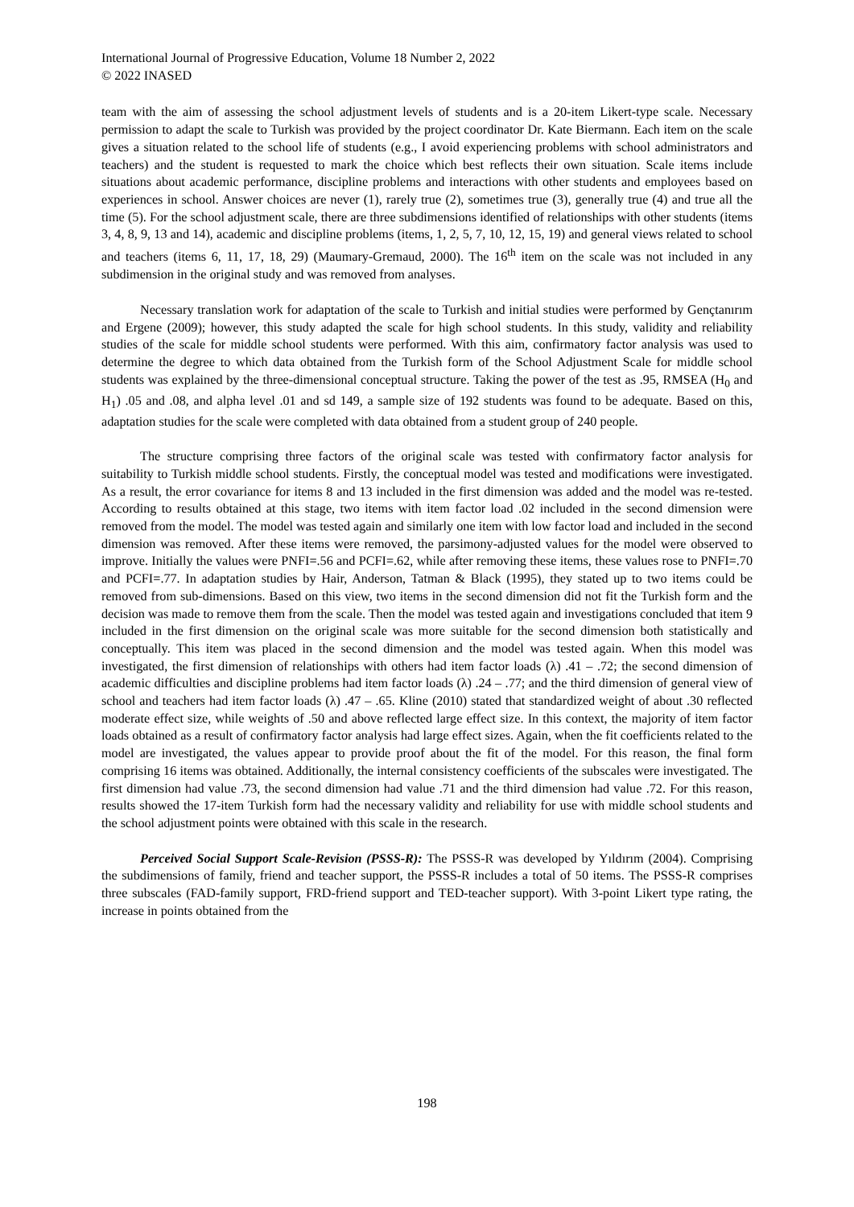International Journal of Progressive Education, Volume 18 Number 2, 2022
© 2022 INASED
team with the aim of assessing the school adjustment levels of students and is a 20-item Likert-type scale. Necessary permission to adapt the scale to Turkish was provided by the project coordinator Dr. Kate Biermann. Each item on the scale gives a situation related to the school life of students (e.g., I avoid experiencing problems with school administrators and teachers) and the student is requested to mark the choice which best reflects their own situation. Scale items include situations about academic performance, discipline problems and interactions with other students and employees based on experiences in school. Answer choices are never (1), rarely true (2), sometimes true (3), generally true (4) and true all the time (5). For the school adjustment scale, there are three subdimensions identified of relationships with other students (items 3, 4, 8, 9, 13 and 14), academic and discipline problems (items, 1, 2, 5, 7, 10, 12, 15, 19) and general views related to school and teachers (items 6, 11, 17, 18, 29) (Maumary-Gremaud, 2000). The 16<sup>th</sup> item on the scale was not included in any subdimension in the original study and was removed from analyses.
Necessary translation work for adaptation of the scale to Turkish and initial studies were performed by Gençtanırım and Ergene (2009); however, this study adapted the scale for high school students. In this study, validity and reliability studies of the scale for middle school students were performed. With this aim, confirmatory factor analysis was used to determine the degree to which data obtained from the Turkish form of the School Adjustment Scale for middle school students was explained by the three-dimensional conceptual structure. Taking the power of the test as .95, RMSEA (H<sub>0</sub> and H<sub>1</sub>) .05 and .08, and alpha level .01 and sd 149, a sample size of 192 students was found to be adequate. Based on this, adaptation studies for the scale were completed with data obtained from a student group of 240 people.
The structure comprising three factors of the original scale was tested with confirmatory factor analysis for suitability to Turkish middle school students. Firstly, the conceptual model was tested and modifications were investigated. As a result, the error covariance for items 8 and 13 included in the first dimension was added and the model was re-tested. According to results obtained at this stage, two items with item factor load .02 included in the second dimension were removed from the model. The model was tested again and similarly one item with low factor load and included in the second dimension was removed. After these items were removed, the parsimony-adjusted values for the model were observed to improve. Initially the values were PNFI=.56 and PCFI=.62, while after removing these items, these values rose to PNFI=.70 and PCFI=.77. In adaptation studies by Hair, Anderson, Tatman & Black (1995), they stated up to two items could be removed from sub-dimensions. Based on this view, two items in the second dimension did not fit the Turkish form and the decision was made to remove them from the scale. Then the model was tested again and investigations concluded that item 9 included in the first dimension on the original scale was more suitable for the second dimension both statistically and conceptually. This item was placed in the second dimension and the model was tested again. When this model was investigated, the first dimension of relationships with others had item factor loads (λ) .41 – .72; the second dimension of academic difficulties and discipline problems had item factor loads (λ) .24 – .77; and the third dimension of general view of school and teachers had item factor loads (λ) .47 – .65. Kline (2010) stated that standardized weight of about .30 reflected moderate effect size, while weights of .50 and above reflected large effect size. In this context, the majority of item factor loads obtained as a result of confirmatory factor analysis had large effect sizes. Again, when the fit coefficients related to the model are investigated, the values appear to provide proof about the fit of the model. For this reason, the final form comprising 16 items was obtained. Additionally, the internal consistency coefficients of the subscales were investigated. The first dimension had value .73, the second dimension had value .71 and the third dimension had value .72. For this reason, results showed the 17-item Turkish form had the necessary validity and reliability for use with middle school students and the school adjustment points were obtained with this scale in the research.
Perceived Social Support Scale-Revision (PSSS-R): The PSSS-R was developed by Yıldırım (2004). Comprising the subdimensions of family, friend and teacher support, the PSSS-R includes a total of 50 items. The PSSS-R comprises three subscales (FAD-family support, FRD-friend support and TED-teacher support). With 3-point Likert type rating, the increase in points obtained from the
198